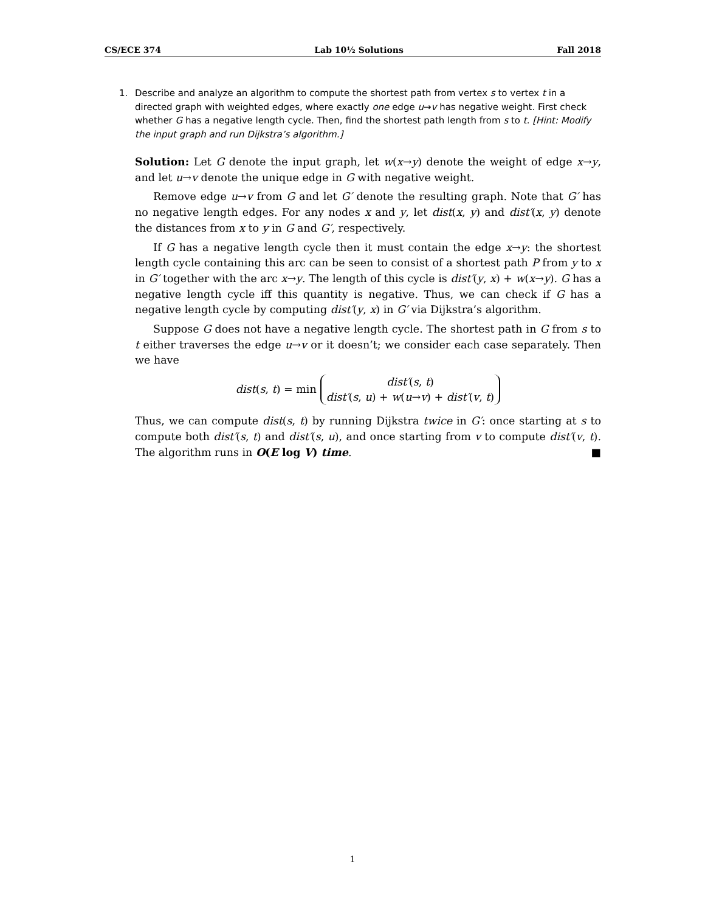CS/ECE 374 Lab 10½ Solutions Fall 2018
1. Describe and analyze an algorithm to compute the shortest path from vertex s to vertex t in a directed graph with weighted edges, where exactly one edge u→v has negative weight. First check whether G has a negative length cycle. Then, find the shortest path length from s to t. [Hint: Modify the input graph and run Dijkstra’s algorithm.]
Solution: Let G denote the input graph, let w(x→y) denote the weight of edge x→y, and let u→v denote the unique edge in G with negative weight.
Remove edge u→v from G and let G′ denote the resulting graph. Note that G′ has no negative length edges. For any nodes x and y, let dist(x, y) and dist′(x, y) denote the distances from x to y in G and G′, respectively.
If G has a negative length cycle then it must contain the edge x→y: the shortest length cycle containing this arc can be seen to consist of a shortest path P from y to x in G′ together with the arc x→y. The length of this cycle is dist′(y, x) + w(x→y). G has a negative length cycle iff this quantity is negative. Thus, we can check if G has a negative length cycle by computing dist′(y, x) in G′ via Dijkstra’s algorithm.
Suppose G does not have a negative length cycle. The shortest path in G from s to t either traverses the edge u→v or it doesn’t; we consider each case separately. Then we have
dist(s, t) = min dist′(s, t)
dist′(s, u) + w(u→v) + dist′(v, t)
Thus, we can compute dist(s, t) by running Dijkstra twice in G′: once starting at s to compute both dist′(s, t) and dist′(s, u), and once starting from v to compute dist′(v, t). The algorithm runs in O(E log V) time. ■
1